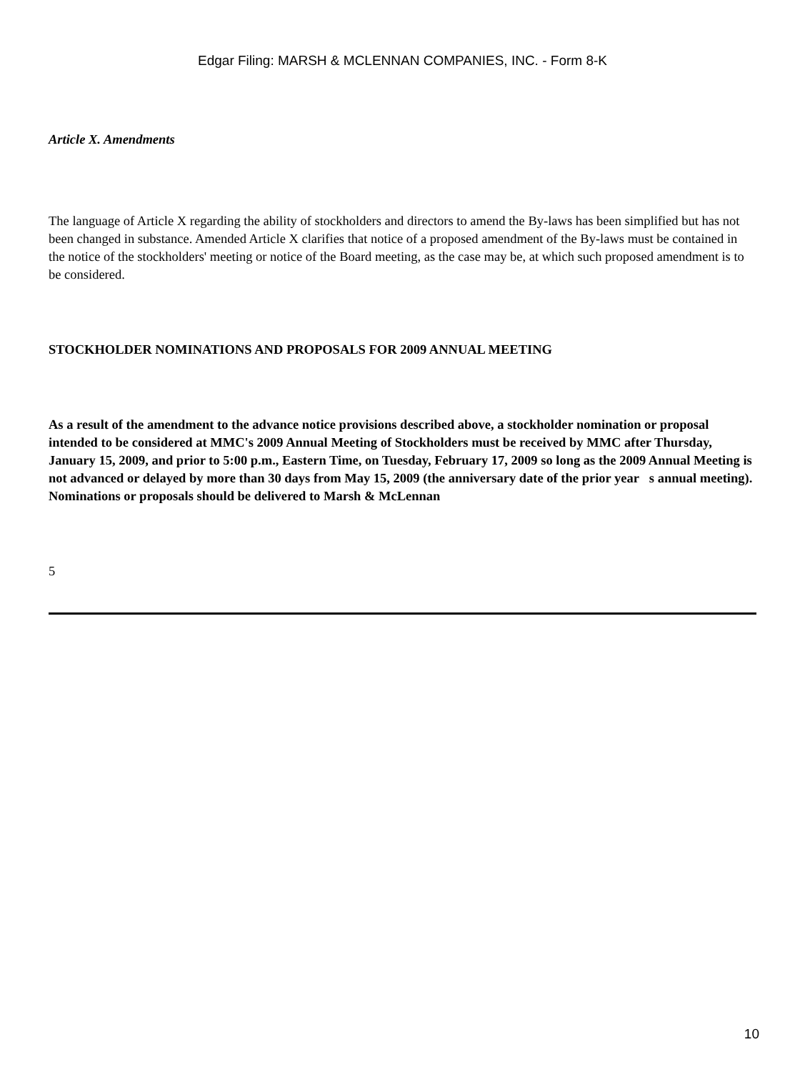Edgar Filing: MARSH & MCLENNAN COMPANIES, INC. - Form 8-K
Article X. Amendments
The language of Article X regarding the ability of stockholders and directors to amend the By-laws has been simplified but has not been changed in substance. Amended Article X clarifies that notice of a proposed amendment of the By-laws must be contained in the notice of the stockholders' meeting or notice of the Board meeting, as the case may be, at which such proposed amendment is to be considered.
STOCKHOLDER NOMINATIONS AND PROPOSALS FOR 2009 ANNUAL MEETING
As a result of the amendment to the advance notice provisions described above, a stockholder nomination or proposal intended to be considered at MMC's 2009 Annual Meeting of Stockholders must be received by MMC after Thursday, January 15, 2009, and prior to 5:00 p.m., Eastern Time, on Tuesday, February 17, 2009 so long as the 2009 Annual Meeting is not advanced or delayed by more than 30 days from May 15, 2009 (the anniversary date of the prior year s annual meeting). Nominations or proposals should be delivered to Marsh & McLennan
5
10